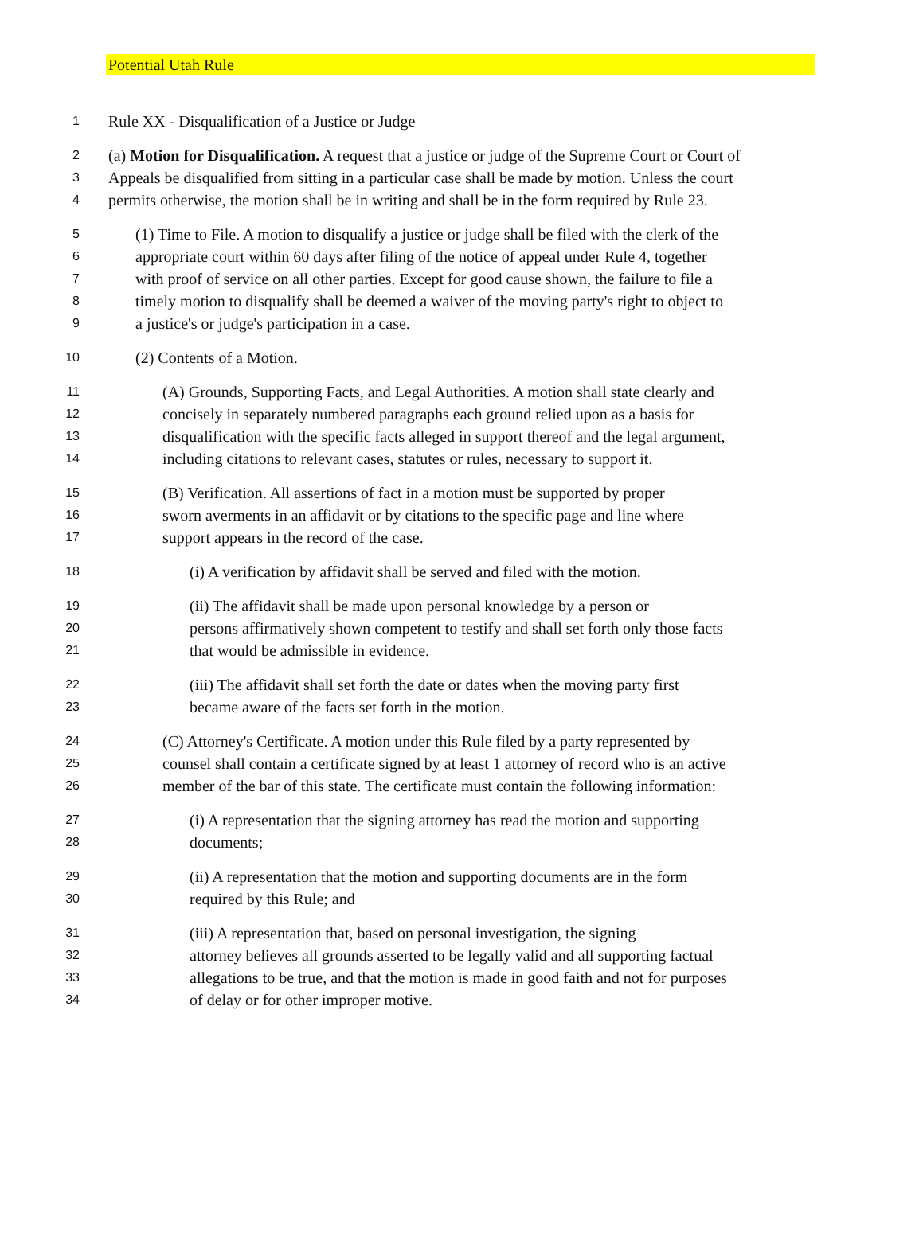Potential Utah Rule
1 Rule XX - Disqualification of a Justice or Judge
2 (a) Motion for Disqualification. A request that a justice or judge of the Supreme Court or Court of
3 Appeals be disqualified from sitting in a particular case shall be made by motion. Unless the court
4 permits otherwise, the motion shall be in writing and shall be in the form required by Rule 23.
5 (1) Time to File. A motion to disqualify a justice or judge shall be filed with the clerk of the
6 appropriate court within 60 days after filing of the notice of appeal under Rule 4, together
7 with proof of service on all other parties. Except for good cause shown, the failure to file a
8 timely motion to disqualify shall be deemed a waiver of the moving party's right to object to
9 a justice's or judge's participation in a case.
10 (2) Contents of a Motion.
11 (A) Grounds, Supporting Facts, and Legal Authorities. A motion shall state clearly and
12 concisely in separately numbered paragraphs each ground relied upon as a basis for
13 disqualification with the specific facts alleged in support thereof and the legal argument,
14 including citations to relevant cases, statutes or rules, necessary to support it.
15 (B) Verification. All assertions of fact in a motion must be supported by proper
16 sworn averments in an affidavit or by citations to the specific page and line where
17 support appears in the record of the case.
18 (i) A verification by affidavit shall be served and filed with the motion.
19 (ii) The affidavit shall be made upon personal knowledge by a person or
20 persons affirmatively shown competent to testify and shall set forth only those facts
21 that would be admissible in evidence.
22 (iii) The affidavit shall set forth the date or dates when the moving party first
23 became aware of the facts set forth in the motion.
24 (C) Attorney's Certificate. A motion under this Rule filed by a party represented by
25 counsel shall contain a certificate signed by at least 1 attorney of record who is an active
26 member of the bar of this state. The certificate must contain the following information:
27 (i) A representation that the signing attorney has read the motion and supporting
28 documents;
29 (ii) A representation that the motion and supporting documents are in the form
30 required by this Rule; and
31 (iii) A representation that, based on personal investigation, the signing
32 attorney believes all grounds asserted to be legally valid and all supporting factual
33 allegations to be true, and that the motion is made in good faith and not for purposes
34 of delay or for other improper motive.